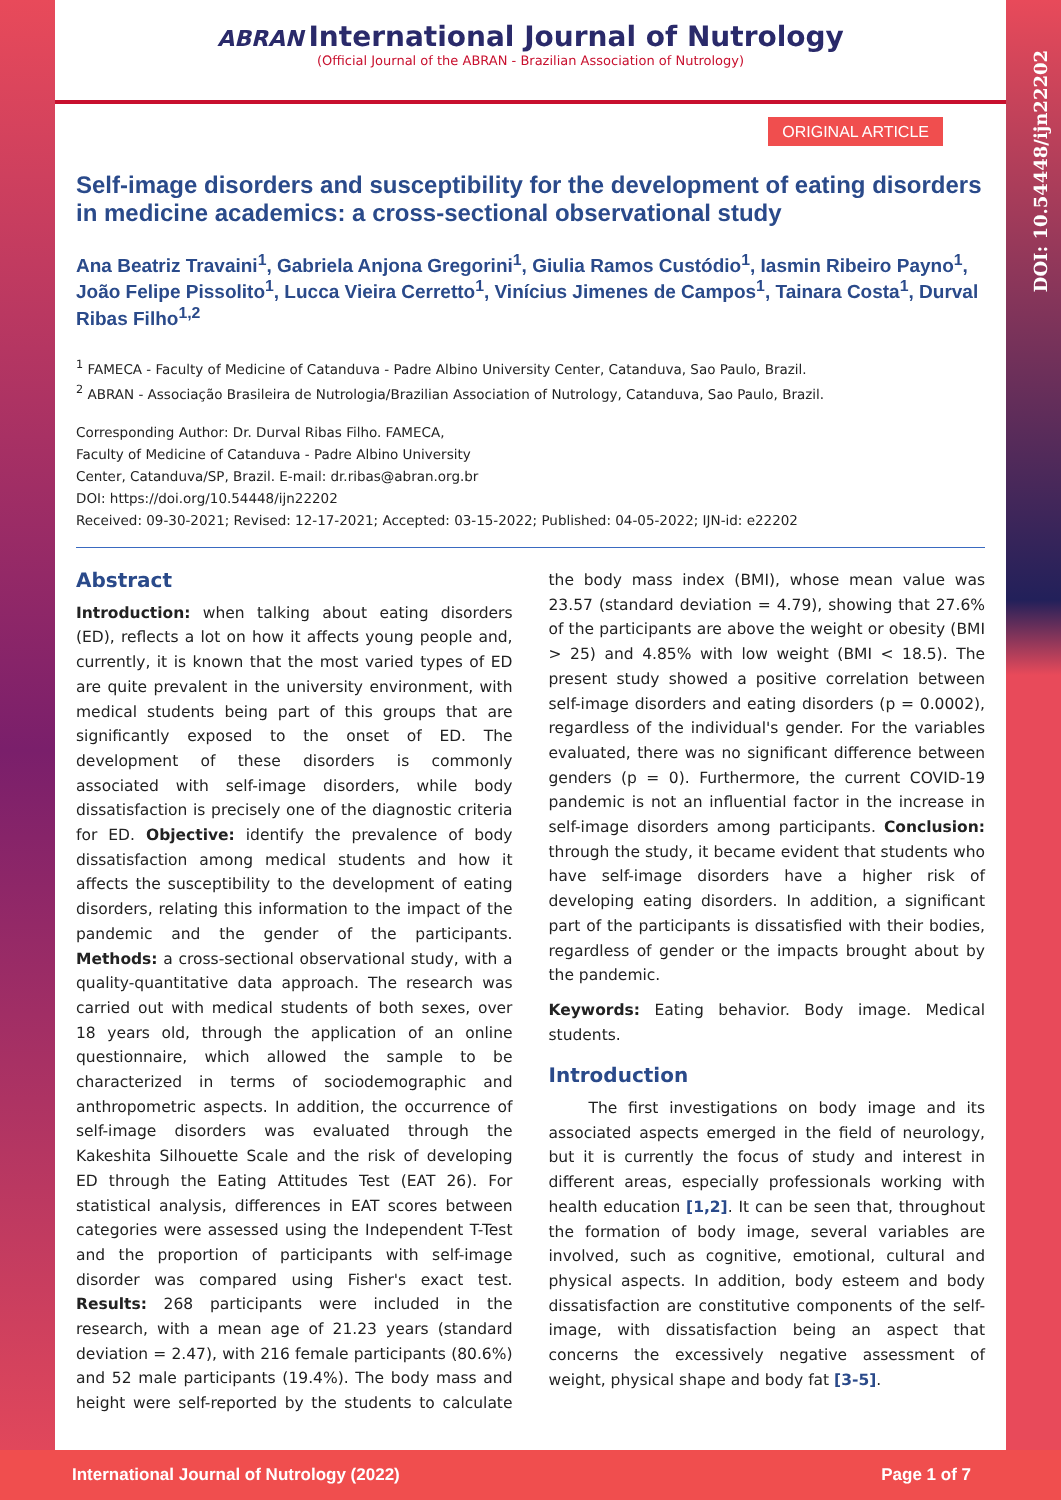DOI: 10.54448/ijn22202
ABRAN International Journal of Nutrology
(Official Journal of the ABRAN - Brazilian Association of Nutrology)
ORIGINAL ARTICLE
Self-image disorders and susceptibility for the development of eating disorders in medicine academics: a cross-sectional observational study
Ana Beatriz Travaini<sup>1</sup>, Gabriela Anjona Gregorini<sup>1</sup>, Giulia Ramos Custódio<sup>1</sup>, Iasmin Ribeiro Payno<sup>1</sup>, João Felipe Pissolito<sup>1</sup>, Lucca Vieira Cerretto<sup>1</sup>, Vinícius Jimenes de Campos<sup>1</sup>, Tainara Costa<sup>1</sup>, Durval Ribas Filho<sup>1,2</sup>
<sup>1</sup> FAMECA - Faculty of Medicine of Catanduva - Padre Albino University Center, Catanduva, Sao Paulo, Brazil.
<sup>2</sup> ABRAN - Associação Brasileira de Nutrologia/Brazilian Association of Nutrology, Catanduva, Sao Paulo, Brazil.
Corresponding Author: Dr. Durval Ribas Filho. FAMECA,
Faculty of Medicine of Catanduva - Padre Albino University
Center, Catanduva/SP, Brazil. E-mail: dr.ribas@abran.org.br
DOI: https://doi.org/10.54448/ijn22202
Received: 09-30-2021; Revised: 12-17-2021; Accepted: 03-15-2022; Published: 04-05-2022; IJN-id: e22202
Abstract
Introduction: when talking about eating disorders (ED), reflects a lot on how it affects young people and, currently, it is known that the most varied types of ED are quite prevalent in the university environment, with medical students being part of this groups that are significantly exposed to the onset of ED. The development of these disorders is commonly associated with self-image disorders, while body dissatisfaction is precisely one of the diagnostic criteria for ED. Objective: identify the prevalence of body dissatisfaction among medical students and how it affects the susceptibility to the development of eating disorders, relating this information to the impact of the pandemic and the gender of the participants. Methods: a cross-sectional observational study, with a quality-quantitative data approach. The research was carried out with medical students of both sexes, over 18 years old, through the application of an online questionnaire, which allowed the sample to be characterized in terms of sociodemographic and anthropometric aspects. In addition, the occurrence of self-image disorders was evaluated through the Kakeshita Silhouette Scale and the risk of developing ED through the Eating Attitudes Test (EAT 26). For statistical analysis, differences in EAT scores between categories were assessed using the Independent T-Test and the proportion of participants with self-image disorder was compared using Fisher's exact test. Results: 268 participants were included in the research, with a mean age of 21.23 years (standard deviation = 2.47), with 216 female participants (80.6%) and 52 male participants (19.4%). The body mass and height were self-reported by the students to calculate the body mass index (BMI), whose mean value was 23.57 (standard deviation = 4.79), showing that 27.6% of the participants are above the weight or obesity (BMI > 25) and 4.85% with low weight (BMI < 18.5). The present study showed a positive correlation between self-image disorders and eating disorders (p = 0.0002), regardless of the individual's gender. For the variables evaluated, there was no significant difference between genders (p = 0). Furthermore, the current COVID-19 pandemic is not an influential factor in the increase in self-image disorders among participants. Conclusion: through the study, it became evident that students who have self-image disorders have a higher risk of developing eating disorders. In addition, a significant part of the participants is dissatisfied with their bodies, regardless of gender or the impacts brought about by the pandemic.
Keywords: Eating behavior. Body image. Medical students.
Introduction
The first investigations on body image and its associated aspects emerged in the field of neurology, but it is currently the focus of study and interest in different areas, especially professionals working with health education [1,2]. It can be seen that, throughout the formation of body image, several variables are involved, such as cognitive, emotional, cultural and physical aspects. In addition, body esteem and body dissatisfaction are constitutive components of the self-image, with dissatisfaction being an aspect that concerns the excessively negative assessment of weight, physical shape and body fat [3-5].
International Journal of Nutrology (2022) Page 1 of 7